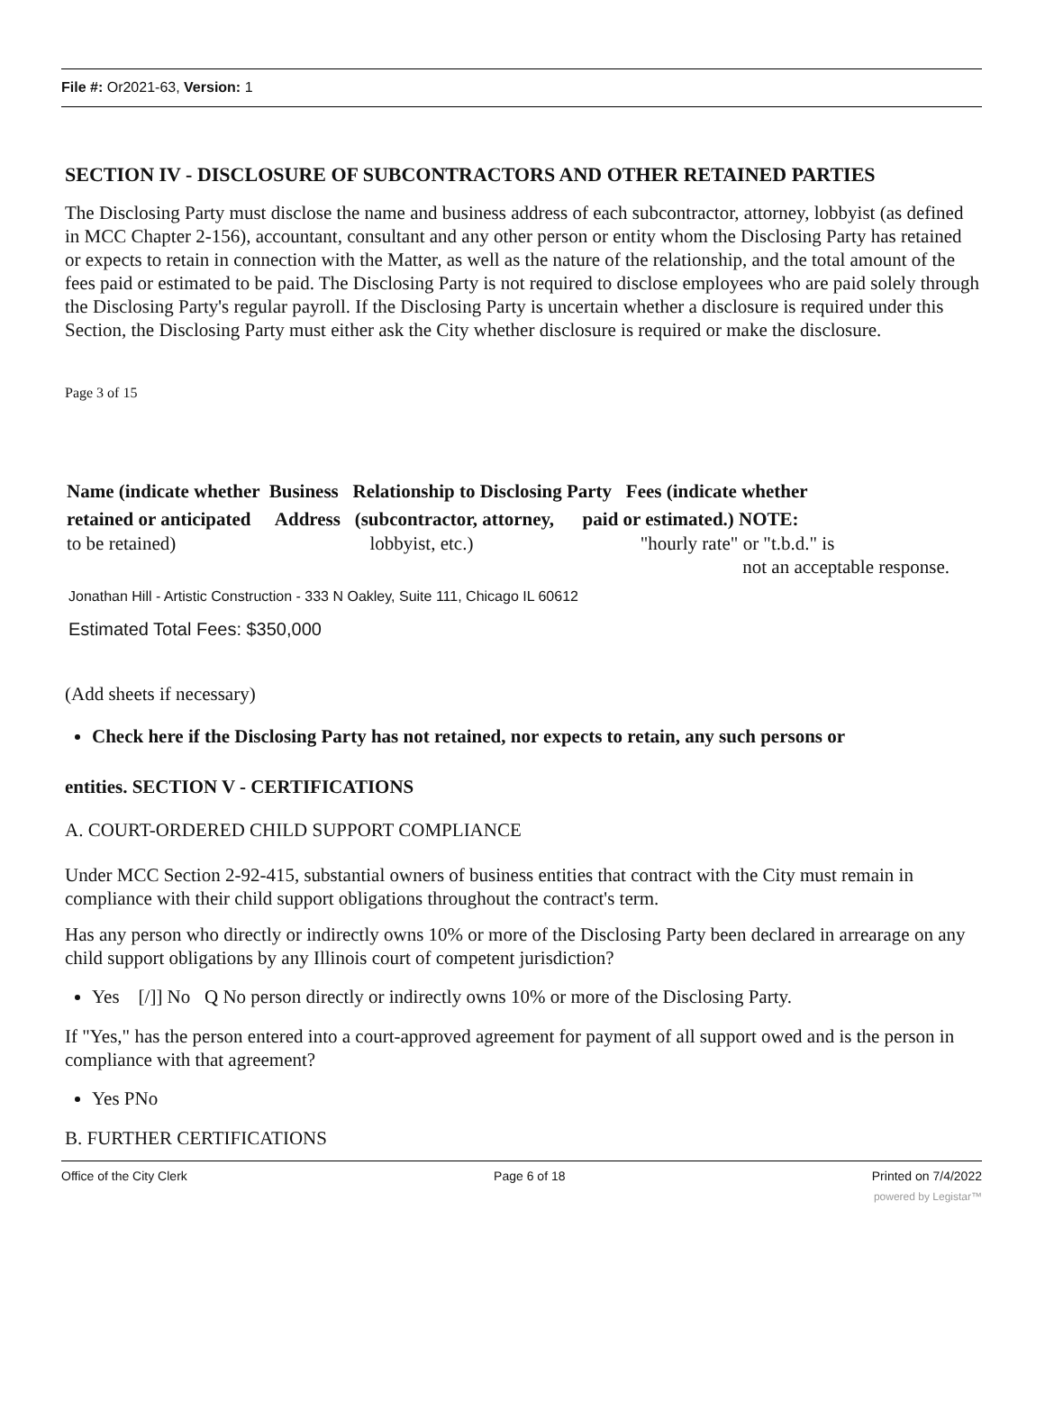File #: Or2021-63, Version: 1
SECTION IV - DISCLOSURE OF SUBCONTRACTORS AND OTHER RETAINED PARTIES
The Disclosing Party must disclose the name and business address of each subcontractor, attorney, lobbyist (as defined in MCC Chapter 2-156), accountant, consultant and any other person or entity whom the Disclosing Party has retained or expects to retain in connection with the Matter, as well as the nature of the relationship, and the total amount of the fees paid or estimated to be paid. The Disclosing Party is not required to disclose employees who are paid solely through the Disclosing Party's regular payroll. If the Disclosing Party is uncertain whether a disclosure is required under this Section, the Disclosing Party must either ask the City whether disclosure is required or make the disclosure.
Page 3 of 15
Name (indicate whether Business Relationship to Disclosing Party Fees (indicate whether
retained or anticipated Address (subcontractor, attorney, paid or estimated.) NOTE:
to be retained) lobbyist, etc.) "hourly rate" or "t.b.d." is
not an acceptable response.
Jonathan Hill - Artistic Construction - 333 N Oakley, Suite 111, Chicago IL 60612
Estimated Total Fees: $350,000
(Add sheets if necessary)
Check here if the Disclosing Party has not retained, nor expects to retain, any such persons or
entities. SECTION V - CERTIFICATIONS
A. COURT-ORDERED CHILD SUPPORT COMPLIANCE
Under MCC Section 2-92-415, substantial owners of business entities that contract with the City must remain in compliance with their child support obligations throughout the contract's term.
Has any person who directly or indirectly owns 10% or more of the Disclosing Party been declared in arrearage on any child support obligations by any Illinois court of competent jurisdiction?
Yes [/]] No Q No person directly or indirectly owns 10% or more of the Disclosing Party.
If "Yes," has the person entered into a court-approved agreement for payment of all support owed and is the person in compliance with that agreement?
Yes PNo
B. FURTHER CERTIFICATIONS
Office of the City Clerk Page 6 of 18 Printed on 7/4/2022
powered by Legistar™